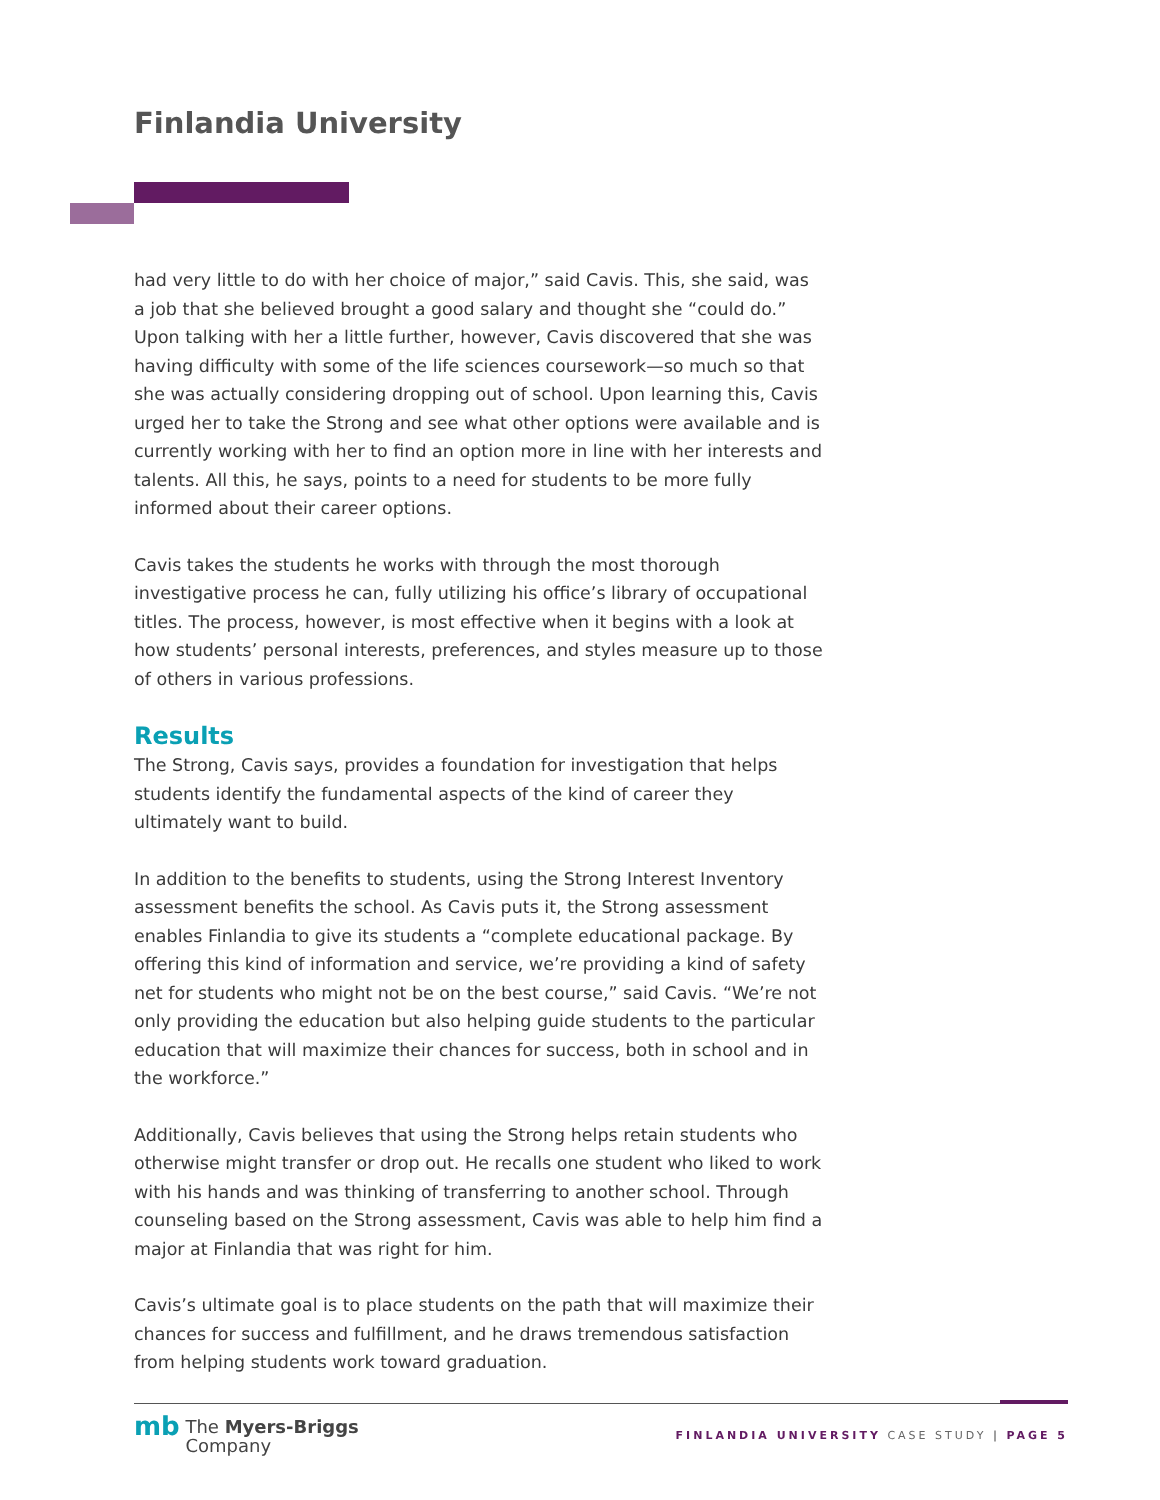Finlandia University
had very little to do with her choice of major,” said Cavis. This, she said, was a job that she believed brought a good salary and thought she “could do.” Upon talking with her a little further, however, Cavis discovered that she was having difficulty with some of the life sciences coursework—so much so that she was actually considering dropping out of school. Upon learning this, Cavis urged her to take the Strong and see what other options were available and is currently working with her to find an option more in line with her interests and talents. All this, he says, points to a need for students to be more fully informed about their career options.
Cavis takes the students he works with through the most thorough investigative process he can, fully utilizing his office’s library of occupational titles. The process, however, is most effective when it begins with a look at how students’ personal interests, preferences, and styles measure up to those of others in various professions.
Results
The Strong, Cavis says, provides a foundation for investigation that helps students identify the fundamental aspects of the kind of career they ultimately want to build.
In addition to the benefits to students, using the Strong Interest Inventory assessment benefits the school. As Cavis puts it, the Strong assessment enables Finlandia to give its students a “complete educational package. By offering this kind of information and service, we’re providing a kind of safety net for students who might not be on the best course,” said Cavis. “We’re not only providing the education but also helping guide students to the particular education that will maximize their chances for success, both in school and in the workforce.”
Additionally, Cavis believes that using the Strong helps retain students who otherwise might transfer or drop out. He recalls one student who liked to work with his hands and was thinking of transferring to another school. Through counseling based on the Strong assessment, Cavis was able to help him find a major at Finlandia that was right for him.
Cavis’s ultimate goal is to place students on the path that will maximize their chances for success and fulfillment, and he draws tremendous satisfaction from helping students work toward graduation.
mb The Myers-Briggs
Company
FINLANDIA UNIVERSITY CASE STUDY | PAGE 5